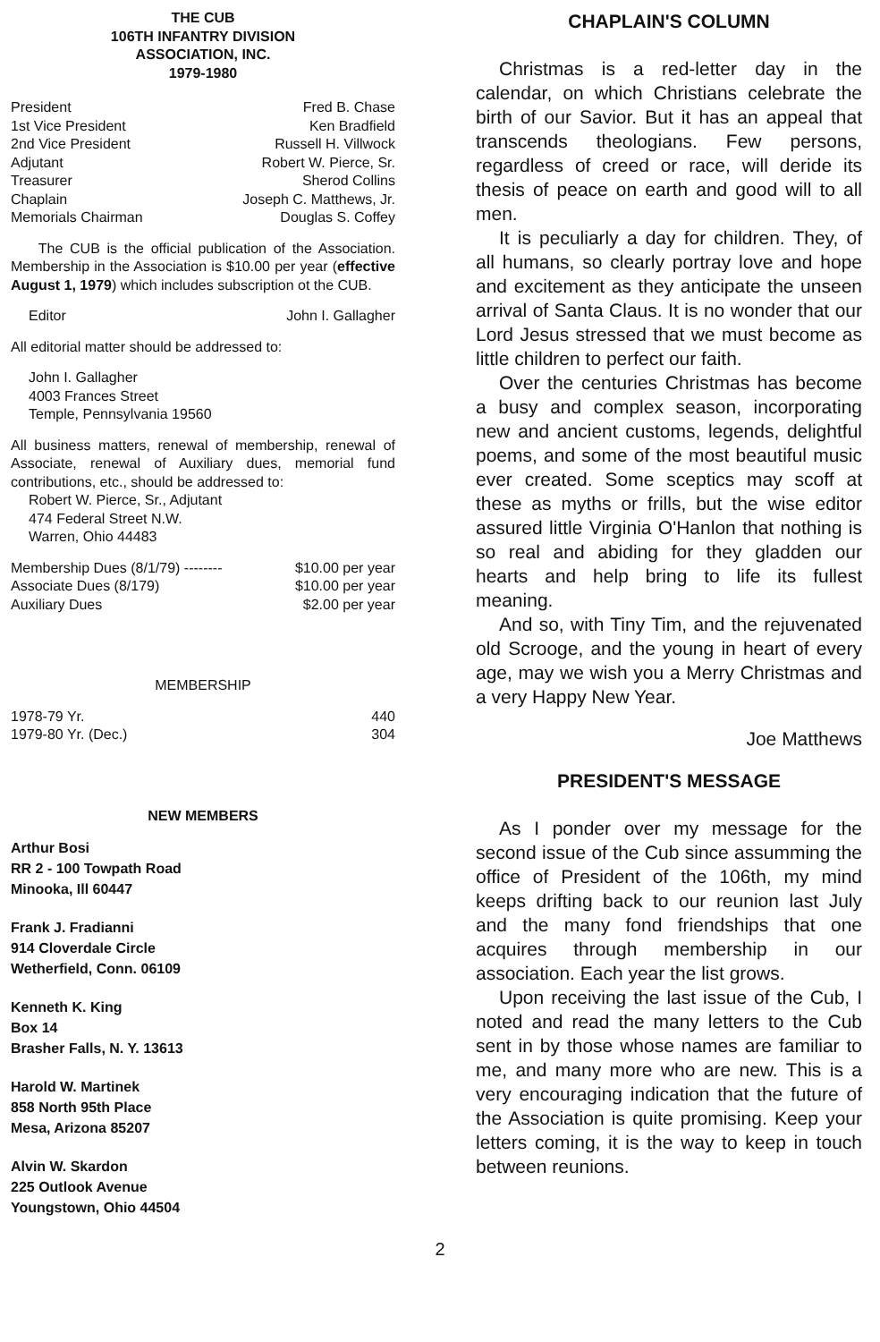THE CUB
106TH INFANTRY DIVISION
ASSOCIATION, INC.
1979-1980
President Fred B. Chase
1st Vice President Ken Bradfield
2nd Vice President Russell H. Villwock
Adjutant Robert W. Pierce, Sr.
Treasurer Sherod Collins
Chaplain Joseph C. Matthews, Jr.
Memorials Chairman Douglas S. Coffey
The CUB is the official publication of the Association. Membership in the Association is $10.00 per year (effective August 1, 1979) which includes subscription ot the CUB.
Editor John I. Gallagher
All editorial matter should be addressed to:
John I. Gallagher
4003 Frances Street
Temple, Pennsylvania 19560
All business matters, renewal of membership, renewal of Associate, renewal of Auxiliary dues, memorial fund contributions, etc., should be addressed to:
Robert W. Pierce, Sr., Adjutant
474 Federal Street N.W.
Warren, Ohio 44483
Membership Dues (8/1/79) -------- $10.00 per year
Associate Dues (8/179) $10.00 per year
Auxiliary Dues $2.00 per year
MEMBERSHIP
1978-79 Yr. 440
1979-80 Yr. (Dec.) 304
NEW MEMBERS
Arthur Bosi
RR 2 - 100 Towpath Road
Minooka, Ill 60447
Frank J. Fradianni
914 Cloverdale Circle
Wetherfield, Conn. 06109
Kenneth K. King
Box 14
Brasher Falls, N. Y. 13613
Harold W. Martinek
858 North 95th Place
Mesa, Arizona 85207
Alvin W. Skardon
225 Outlook Avenue
Youngstown, Ohio 44504
CHAPLAIN'S COLUMN
Christmas is a red-letter day in the calendar, on which Christians celebrate the birth of our Savior. But it has an appeal that transcends theologians. Few persons, regardless of creed or race, will deride its thesis of peace on earth and good will to all men.
It is peculiarly a day for children. They, of all humans, so clearly portray love and hope and excitement as they anticipate the unseen arrival of Santa Claus. It is no wonder that our Lord Jesus stressed that we must become as little children to perfect our faith.
Over the centuries Christmas has become a busy and complex season, incorporating new and ancient customs, legends, delightful poems, and some of the most beautiful music ever created. Some sceptics may scoff at these as myths or frills, but the wise editor assured little Virginia O'Hanlon that nothing is so real and abiding for they gladden our hearts and help bring to life its fullest meaning.
And so, with Tiny Tim, and the rejuvenated old Scrooge, and the young in heart of every age, may we wish you a Merry Christmas and a very Happy New Year.
Joe Matthews
PRESIDENT'S MESSAGE
As I ponder over my message for the second issue of the Cub since assumming the office of President of the 106th, my mind keeps drifting back to our reunion last July and the many fond friendships that one acquires through membership in our association. Each year the list grows.
Upon receiving the last issue of the Cub, I noted and read the many letters to the Cub sent in by those whose names are familiar to me, and many more who are new. This is a very encouraging indication that the future of the Association is quite promising. Keep your letters coming, it is the way to keep in touch between reunions.
2